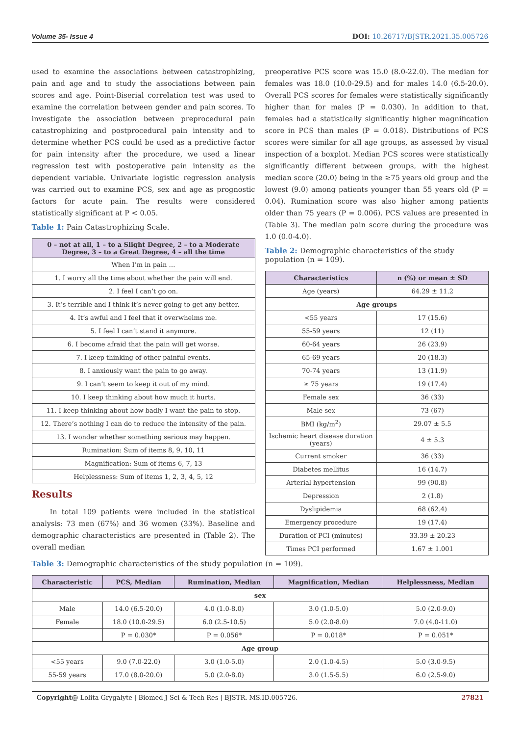Volume 35- Issue 4 DOI: 10.26717/BJSTR.2021.35.005726
used to examine the associations between catastrophizing, pain and age and to study the associations between pain scores and age. Point-Biserial correlation test was used to examine the correlation between gender and pain scores. To investigate the association between preprocedural pain catastrophizing and postprocedural pain intensity and to determine whether PCS could be used as a predictive factor for pain intensity after the procedure, we used a linear regression test with postoperative pain intensity as the dependent variable. Univariate logistic regression analysis was carried out to examine PCS, sex and age as prognostic factors for acute pain. The results were considered statistically significant at P < 0.05.
Table 1: Pain Catastrophizing Scale.
| 0 – not at all, 1 – to a Slight Degree, 2 – to a Moderate Degree, 3 – to a Great Degree, 4 – all the time |
| --- |
| When I’m in pain … |
| 1. I worry all the time about whether the pain will end. |
| 2. I feel I can’t go on. |
| 3. It’s terrible and I think it’s never going to get any better. |
| 4. It’s awful and I feel that it overwhelms me. |
| 5. I feel I can’t stand it anymore. |
| 6. I become afraid that the pain will get worse. |
| 7. I keep thinking of other painful events. |
| 8. I anxiously want the pain to go away. |
| 9. I can’t seem to keep it out of my mind. |
| 10. I keep thinking about how much it hurts. |
| 11. I keep thinking about how badly I want the pain to stop. |
| 12. There’s nothing I can do to reduce the intensity of the pain. |
| 13. I wonder whether something serious may happen. |
| Rumination: Sum of items 8, 9, 10, 11 |
| Magnification: Sum of items 6, 7, 13 |
| Helplessness: Sum of items 1, 2, 3, 4, 5, 12 |
Results
In total 109 patients were included in the statistical analysis: 73 men (67%) and 36 women (33%). Baseline and demographic characteristics are presented in (Table 2). The overall median
preoperative PCS score was 15.0 (8.0-22.0). The median for females was 18.0 (10.0-29.5) and for males 14.0 (6.5-20.0). Overall PCS scores for females were statistically significantly higher than for males (P = 0.030). In addition to that, females had a statistically significantly higher magnification score in PCS than males (P = 0.018). Distributions of PCS scores were similar for all age groups, as assessed by visual inspection of a boxplot. Median PCS scores were statistically significantly different between groups, with the highest median score (20.0) being in the ≥75 years old group and the lowest (9.0) among patients younger than 55 years old (P = 0.04). Rumination score was also higher among patients older than 75 years (P = 0.006). PCS values are presented in (Table 3). The median pain score during the procedure was 1.0 (0.0-4.0).
Table 2: Demographic characteristics of the study population (n = 109).
| Characteristics | n (%) or mean ± SD |
| --- | --- |
| Age (years) | 64.29 ± 11.2 |
| Age groups | |
| <55 years | 17 (15.6) |
| 55-59 years | 12 (11) |
| 60-64 years | 26 (23.9) |
| 65-69 years | 20 (18.3) |
| 70-74 years | 13 (11.9) |
| ≥ 75 years | 19 (17.4) |
| Female sex | 36 (33) |
| Male sex | 73 (67) |
| BMI (kg/m<sup>2</sup>) | 29.07 ± 5.5 |
| Ischemic heart disease duration (years) | 4 ± 5.3 |
| Current smoker | 36 (33) |
| Diabetes mellitus | 16 (14.7) |
| Arterial hypertension | 99 (90.8) |
| Depression | 2 (1.8) |
| Dyslipidemia | 68 (62.4) |
| Emergency procedure | 19 (17.4) |
| Duration of PCI (minutes) | 33.39 ± 20.23 |
| Times PCI performed | 1.67 ± 1.001 |
Table 3: Demographic characteristics of the study population (n = 109).
| Characteristic | PCS, Median | Rumination, Median | Magnification, Median | Helplessness, Median |
| --- | --- | --- | --- | --- |
| sex | | | | |
| Male | 14.0 (6.5-20.0) | 4.0 (1.0-8.0) | 3.0 (1.0-5.0) | 5.0 (2.0-9.0) |
| Female | 18.0 (10.0-29.5) | 6.0 (2.5-10.5) | 5.0 (2.0-8.0) | 7.0 (4.0-11.0) |
| | P = 0.030* | P = 0.056* | P = 0.018* | P = 0.051* |
| Age group | | | | |
| <55 years | 9.0 (7.0-22.0) | 3.0 (1.0-5.0) | 2.0 (1.0-4.5) | 5.0 (3.0-9.5) |
| 55-59 years | 17.0 (8.0-20.0) | 5.0 (2.0-8.0) | 3.0 (1.5-5.5) | 6.0 (2.5-9.0) |
Copyright@ Lolita Grygalyte | Biomed J Sci & Tech Res | BJSTR. MS.ID.005726. 27821